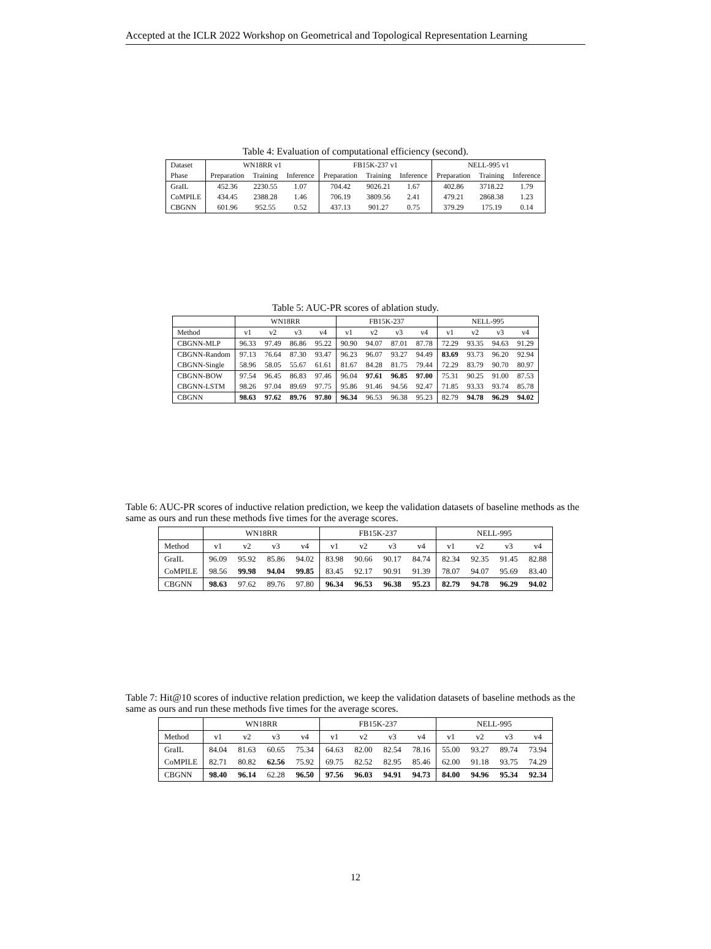Accepted at the ICLR 2022 Workshop on Geometrical and Topological Representation Learning
Table 4: Evaluation of computational efficiency (second).
| Dataset | WN18RR v1 | | | FB15K-237 v1 | | | NELL-995 v1 | | |
| --- | --- | --- | --- | --- | --- | --- | --- | --- | --- |
| Phase | Preparation | Training | Inference | Preparation | Training | Inference | Preparation | Training | Inference |
| GraIL | 452.36 | 2230.55 | 1.07 | 704.42 | 9026.21 | 1.67 | 402.86 | 3718.22 | 1.79 |
| CoMPILE | 434.45 | 2388.28 | 1.46 | 706.19 | 3809.56 | 2.41 | 479.21 | 2868.38 | 1.23 |
| CBGNN | 601.96 | 952.55 | 0.52 | 437.13 | 901.27 | 0.75 | 379.29 | 175.19 | 0.14 |
Table 5: AUC-PR scores of ablation study.
| | WN18RR | | | | FB15K-237 | | | | NELL-995 | | | |
| --- | --- | --- | --- | --- | --- | --- | --- | --- | --- | --- | --- | --- |
| Method | v1 | v2 | v3 | v4 | v1 | v2 | v3 | v4 | v1 | v2 | v3 | v4 |
| CBGNN-MLP | 96.33 | 97.49 | 86.86 | 95.22 | 90.90 | 94.07 | 87.01 | 87.78 | 72.29 | 93.35 | 94.63 | 91.29 |
| CBGNN-Random | 97.13 | 76.64 | 87.30 | 93.47 | 96.23 | 96.07 | 93.27 | 94.49 | 83.69 | 93.73 | 96.20 | 92.94 |
| CBGNN-Single | 58.96 | 58.05 | 55.67 | 61.61 | 81.67 | 84.28 | 81.75 | 79.44 | 72.29 | 83.79 | 90.70 | 80.97 |
| CBGNN-BOW | 97.54 | 96.45 | 86.83 | 97.46 | 96.04 | 97.61 | 96.85 | 97.00 | 75.31 | 90.25 | 91.00 | 87.53 |
| CBGNN-LSTM | 98.26 | 97.04 | 89.69 | 97.75 | 95.86 | 91.46 | 94.56 | 92.47 | 71.85 | 93.33 | 93.74 | 85.78 |
| CBGNN | 98.63 | 97.62 | 89.76 | 97.80 | 96.34 | 96.53 | 96.38 | 95.23 | 82.79 | 94.78 | 96.29 | 94.02 |
Table 6: AUC-PR scores of inductive relation prediction, we keep the validation datasets of baseline methods as the same as ours and run these methods five times for the average scores.
| | WN18RR | | | | FB15K-237 | | | | NELL-995 | | | |
| --- | --- | --- | --- | --- | --- | --- | --- | --- | --- | --- | --- | --- |
| Method | v1 | v2 | v3 | v4 | v1 | v2 | v3 | v4 | v1 | v2 | v3 | v4 |
| GraIL | 96.09 | 95.92 | 85.86 | 94.02 | 83.98 | 90.66 | 90.17 | 84.74 | 82.34 | 92.35 | 91.45 | 82.88 |
| CoMPILE | 98.56 | 99.98 | 94.04 | 99.85 | 83.45 | 92.17 | 90.91 | 91.39 | 78.07 | 94.07 | 95.69 | 83.40 |
| CBGNN | 98.63 | 97.62 | 89.76 | 97.80 | 96.34 | 96.53 | 96.38 | 95.23 | 82.79 | 94.78 | 96.29 | 94.02 |
Table 7: Hit@10 scores of inductive relation prediction, we keep the validation datasets of baseline methods as the same as ours and run these methods five times for the average scores.
| | WN18RR | | | | FB15K-237 | | | | NELL-995 | | | |
| --- | --- | --- | --- | --- | --- | --- | --- | --- | --- | --- | --- | --- |
| Method | v1 | v2 | v3 | v4 | v1 | v2 | v3 | v4 | v1 | v2 | v3 | v4 |
| GraIL | 84.04 | 81.63 | 60.65 | 75.34 | 64.63 | 82.00 | 82.54 | 78.16 | 55.00 | 93.27 | 89.74 | 73.94 |
| CoMPILE | 82.71 | 80.82 | 62.56 | 75.92 | 69.75 | 82.52 | 82.95 | 85.46 | 62.00 | 91.18 | 93.75 | 74.29 |
| CBGNN | 98.40 | 96.14 | 62.28 | 96.50 | 97.56 | 96.03 | 94.91 | 94.73 | 84.00 | 94.96 | 95.34 | 92.34 |
12